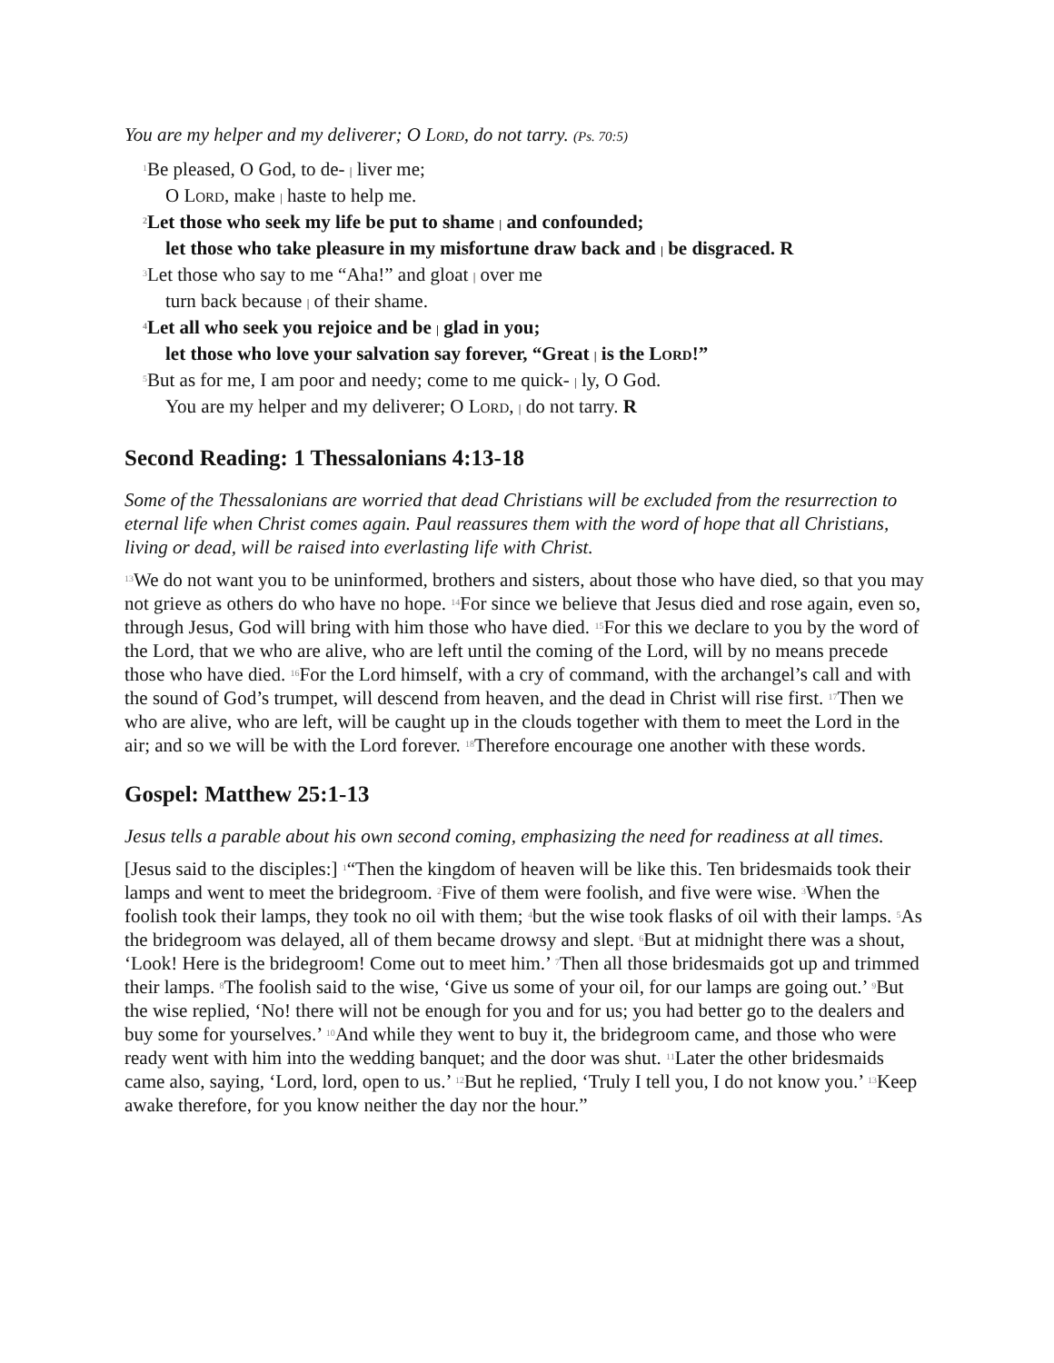You are my helper and my deliverer; O LORD, do not tarry. (Ps. 70:5)
<sup>1</sup> Be pleased, O God, to de- | liver me;
O LORD, make | haste to help me.
<sup>2</sup> Let those who seek my life be put to shame | and confounded;
let those who take pleasure in my misfortune draw back and | be disgraced. R
<sup>3</sup> Let those who say to me “Aha!” and gloat | over me
turn back because | of their shame.
<sup>4</sup> Let all who seek you rejoice and be | glad in you;
let those who love your salvation say forever, “Great | is the LORD!”
<sup>5</sup> But as for me, I am poor and needy; come to me quick- | ly, O God.
You are my helper and my deliverer; O LORD, | do not tarry. R
Second Reading: 1 Thessalonians 4:13-18
Some of the Thessalonians are worried that dead Christians will be excluded from the resurrection to eternal life when Christ comes again. Paul reassures them with the word of hope that all Christians, living or dead, will be raised into everlasting life with Christ.
<sup>13</sup> We do not want you to be uninformed, brothers and sisters, about those who have died, so that you may not grieve as others do who have no hope. <sup>14</sup>For since we believe that Jesus died and rose again, even so, through Jesus, God will bring with him those who have died. <sup>15</sup>For this we declare to you by the word of the Lord, that we who are alive, who are left until the coming of the Lord, will by no means precede those who have died. <sup>16</sup>For the Lord himself, with a cry of command, with the archangel’s call and with the sound of God’s trumpet, will descend from heaven, and the dead in Christ will rise first. <sup>17</sup>Then we who are alive, who are left, will be caught up in the clouds together with them to meet the Lord in the air; and so we will be with the Lord forever. <sup>18</sup>Therefore encourage one another with these words.
Gospel: Matthew 25:1-13
Jesus tells a parable about his own second coming, emphasizing the need for readiness at all times.
[Jesus said to the disciples:] <sup>1</sup>“Then the kingdom of heaven will be like this. Ten bridesmaids took their lamps and went to meet the bridegroom. <sup>2</sup>Five of them were foolish, and five were wise. <sup>3</sup>When the foolish took their lamps, they took no oil with them; <sup>4</sup>but the wise took flasks of oil with their lamps. <sup>5</sup>As the bridegroom was delayed, all of them became drowsy and slept. <sup>6</sup>But at midnight there was a shout, ‘Look! Here is the bridegroom! Come out to meet him.’ <sup>7</sup>Then all those bridesmaids got up and trimmed their lamps. <sup>8</sup>The foolish said to the wise, ‘Give us some of your oil, for our lamps are going out.’ <sup>9</sup>But the wise replied, ‘No! there will not be enough for you and for us; you had better go to the dealers and buy some for yourselves.’ <sup>10</sup>And while they went to buy it, the bridegroom came, and those who were ready went with him into the wedding banquet; and the door was shut. <sup>11</sup>Later the other bridesmaids came also, saying, ‘Lord, lord, open to us.’ <sup>12</sup>But he replied, ‘Truly I tell you, I do not know you.’ <sup>13</sup>Keep awake therefore, for you know neither the day nor the hour.”